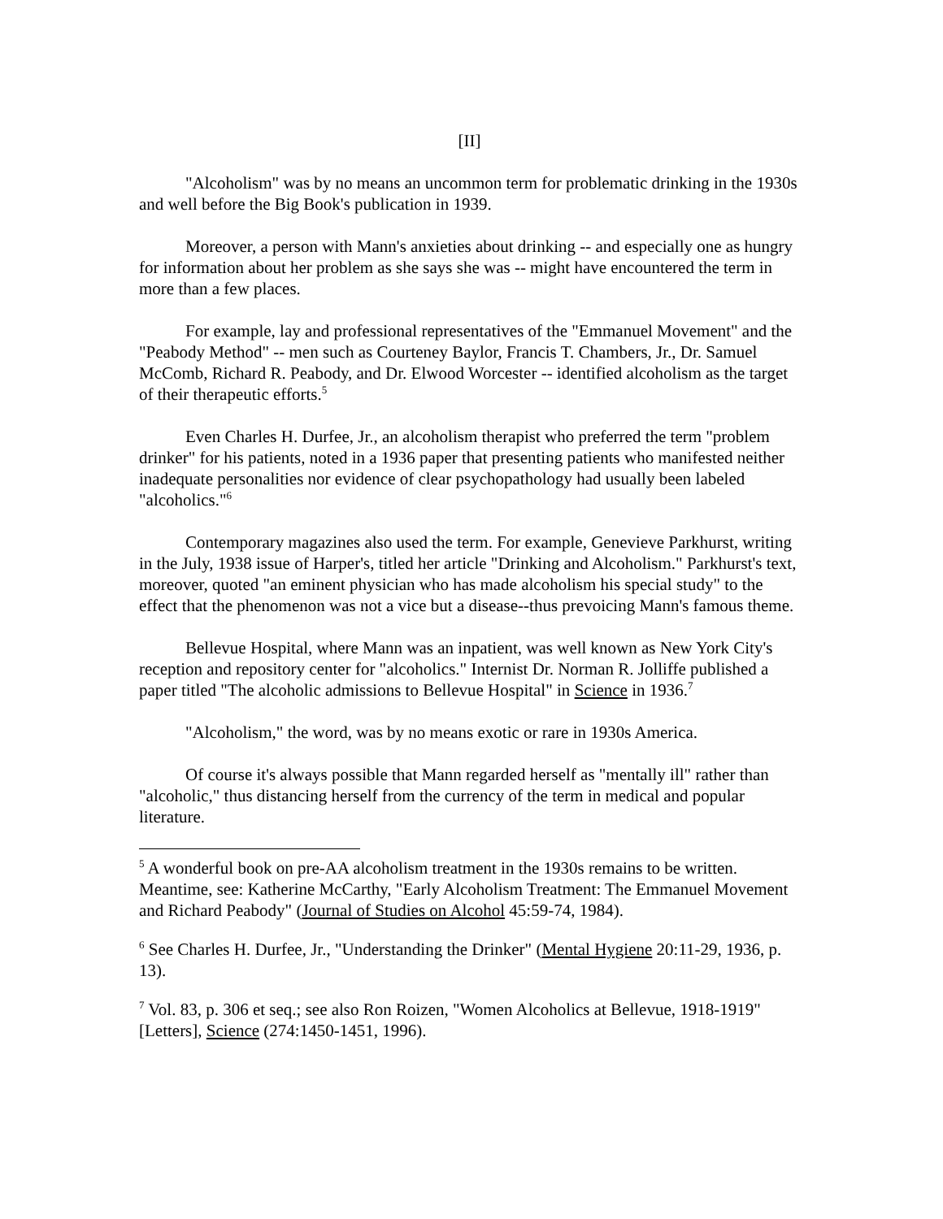[II]
"Alcoholism" was by no means an uncommon term for problematic drinking in the 1930s and well before the Big Book's publication in 1939.
Moreover, a person with Mann's anxieties about drinking -- and especially one as hungry for information about her problem as she says she was -- might have encountered the term in more than a few places.
For example, lay and professional representatives of the "Emmanuel Movement" and the "Peabody Method" -- men such as Courteney Baylor, Francis T. Chambers, Jr., Dr. Samuel McComb, Richard R. Peabody, and Dr. Elwood Worcester -- identified alcoholism as the target of their therapeutic efforts.<sup>5</sup>
Even Charles H. Durfee, Jr., an alcoholism therapist who preferred the term "problem drinker" for his patients, noted in a 1936 paper that presenting patients who manifested neither inadequate personalities nor evidence of clear psychopathology had usually been labeled "alcoholics."<sup>6</sup>
Contemporary magazines also used the term. For example, Genevieve Parkhurst, writing in the July, 1938 issue of Harper's, titled her article "Drinking and Alcoholism." Parkhurst's text, moreover, quoted "an eminent physician who has made alcoholism his special study" to the effect that the phenomenon was not a vice but a disease--thus prevoicing Mann's famous theme.
Bellevue Hospital, where Mann was an inpatient, was well known as New York City's reception and repository center for "alcoholics." Internist Dr. Norman R. Jolliffe published a paper titled "The alcoholic admissions to Bellevue Hospital" in Science in 1936.<sup>7</sup>
"Alcoholism," the word, was by no means exotic or rare in 1930s America.
Of course it's always possible that Mann regarded herself as "mentally ill" rather than "alcoholic," thus distancing herself from the currency of the term in medical and popular literature.
<sup>5</sup> A wonderful book on pre-AA alcoholism treatment in the 1930s remains to be written. Meantime, see: Katherine McCarthy, "Early Alcoholism Treatment: The Emmanuel Movement and Richard Peabody" (Journal of Studies on Alcohol 45:59-74, 1984).
<sup>6</sup> See Charles H. Durfee, Jr., "Understanding the Drinker" (Mental Hygiene 20:11-29, 1936, p. 13).
<sup>7</sup> Vol. 83, p. 306 et seq.; see also Ron Roizen, "Women Alcoholics at Bellevue, 1918-1919" [Letters], Science (274:1450-1451, 1996).